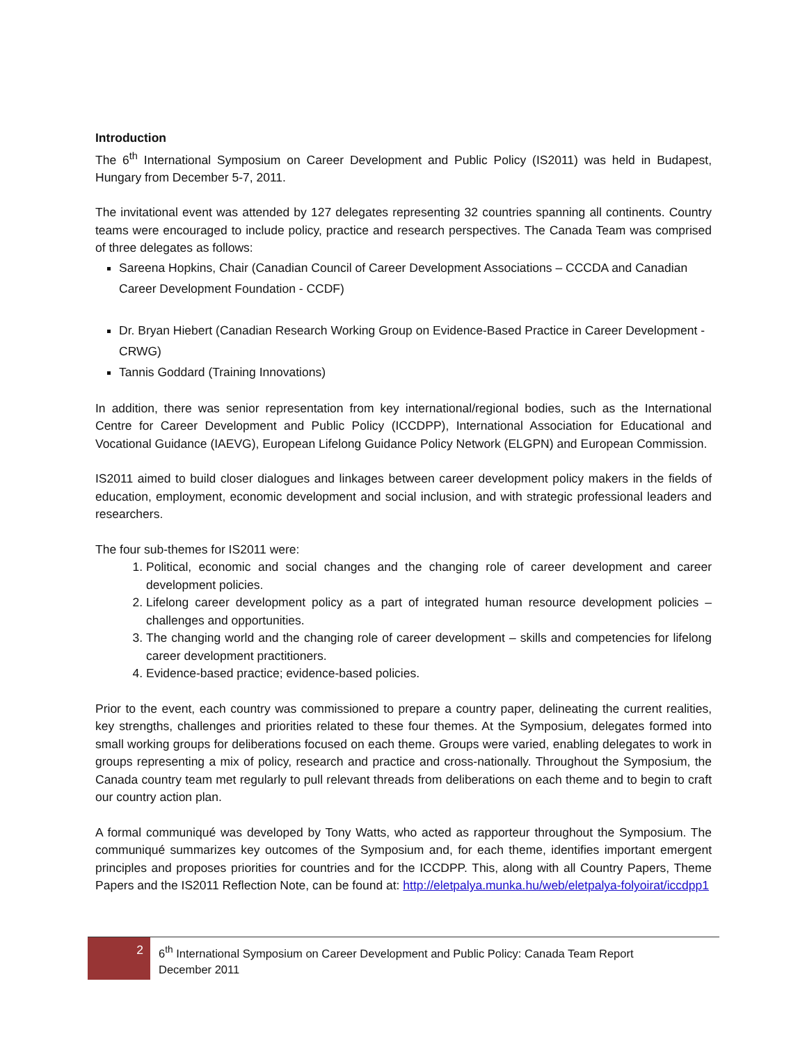Introduction
The 6<sup>th</sup> International Symposium on Career Development and Public Policy (IS2011) was held in Budapest, Hungary from December 5-7, 2011.
The invitational event was attended by 127 delegates representing 32 countries spanning all continents. Country teams were encouraged to include policy, practice and research perspectives. The Canada Team was comprised of three delegates as follows:
Sareena Hopkins, Chair (Canadian Council of Career Development Associations – CCCDA and Canadian Career Development Foundation - CCDF)
Dr. Bryan Hiebert (Canadian Research Working Group on Evidence-Based Practice in Career Development - CRWG)
Tannis Goddard (Training Innovations)
In addition, there was senior representation from key international/regional bodies, such as the International Centre for Career Development and Public Policy (ICCDPP), International Association for Educational and Vocational Guidance (IAEVG), European Lifelong Guidance Policy Network (ELGPN) and European Commission.
IS2011 aimed to build closer dialogues and linkages between career development policy makers in the fields of education, employment, economic development and social inclusion, and with strategic professional leaders and researchers.
The four sub-themes for IS2011 were:
1. Political, economic and social changes and the changing role of career development and career development policies.
2. Lifelong career development policy as a part of integrated human resource development policies – challenges and opportunities.
3. The changing world and the changing role of career development – skills and competencies for lifelong career development practitioners.
4. Evidence-based practice; evidence-based policies.
Prior to the event, each country was commissioned to prepare a country paper, delineating the current realities, key strengths, challenges and priorities related to these four themes. At the Symposium, delegates formed into small working groups for deliberations focused on each theme. Groups were varied, enabling delegates to work in groups representing a mix of policy, research and practice and cross-nationally. Throughout the Symposium, the Canada country team met regularly to pull relevant threads from deliberations on each theme and to begin to craft our country action plan.
A formal communiqué was developed by Tony Watts, who acted as rapporteur throughout the Symposium. The communiqué summarizes key outcomes of the Symposium and, for each theme, identifies important emergent principles and proposes priorities for countries and for the ICCDPP. This, along with all Country Papers, Theme Papers and the IS2011 Reflection Note, can be found at: http://eletpalya.munka.hu/web/eletpalya-folyoirat/iccdpp1
2
6<sup>th</sup> International Symposium on Career Development and Public Policy: Canada Team Report
December 2011